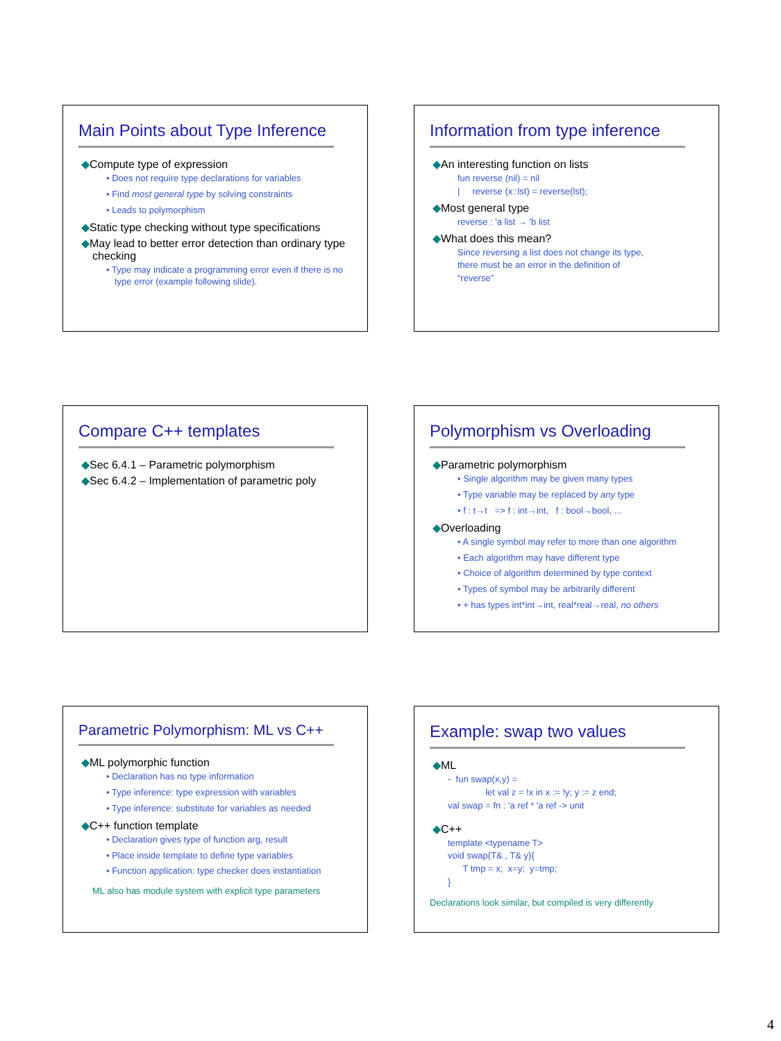Main Points about Type Inference
◆Compute type of expression
• Does not require type declarations for variables
• Find most general type by solving constraints
• Leads to polymorphism
◆Static type checking without type specifications
◆May lead to better error detection than ordinary type checking
• Type may indicate a programming error even if there is no type error (example following slide).
Information from type inference
◆An interesting function on lists
fun reverse (nil) = nil | reverse (x::lst) = reverse(lst);
◆Most general type
reverse : 'a list → 'b list
◆What does this mean?
Since reversing a list does not change its type, there must be an error in the definition of “reverse”
Compare C++ templates
◆Sec 6.4.1 – Parametric polymorphism
◆Sec 6.4.2 – Implementation of parametric poly
Polymorphism vs Overloading
◆Parametric polymorphism
• Single algorithm may be given many types
• Type variable may be replaced by any type
• f : t→t => f : int→int, f : bool→bool, ...
◆Overloading
• A single symbol may refer to more than one algorithm
• Each algorithm may have different type
• Choice of algorithm determined by type context
• Types of symbol may be arbitrarily different
• + has types int*int→int, real*real→real, no others
Parametric Polymorphism: ML vs C++
◆ML polymorphic function
• Declaration has no type information
• Type inference: type expression with variables
• Type inference: substitute for variables as needed
◆C++ function template
• Declaration gives type of function arg, result
• Place inside template to define type variables
• Function application: type checker does instantiation
ML also has module system with explicit type parameters
Example: swap two values
◆ML
- fun swap(x,y) = let val z = !x in x := !y; y := z end; val swap = fn : 'a ref * 'a ref -> unit
◆C++
template <typename T> void swap(T& , T& y){ T tmp = x; x=y; y=tmp; }
Declarations look similar, but compiled is very differently
4